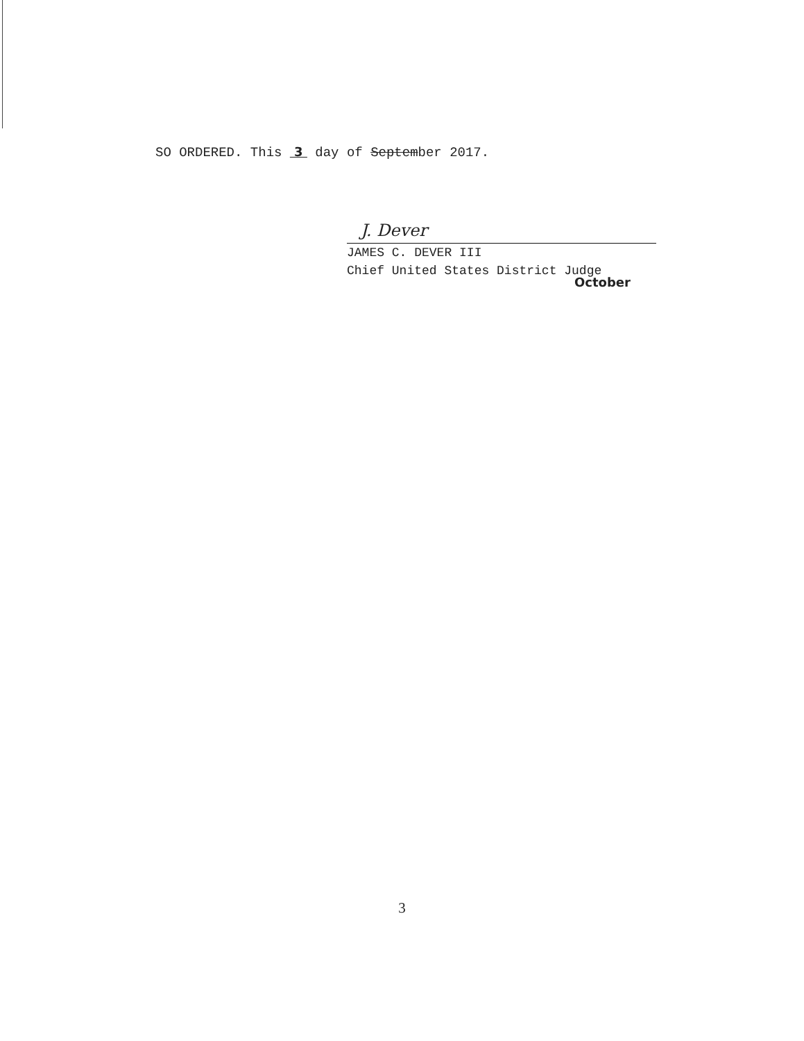October
SO ORDERED. This 3 day of September 2017.
J. Dever
JAMES C. DEVER III
Chief United States District Judge
3